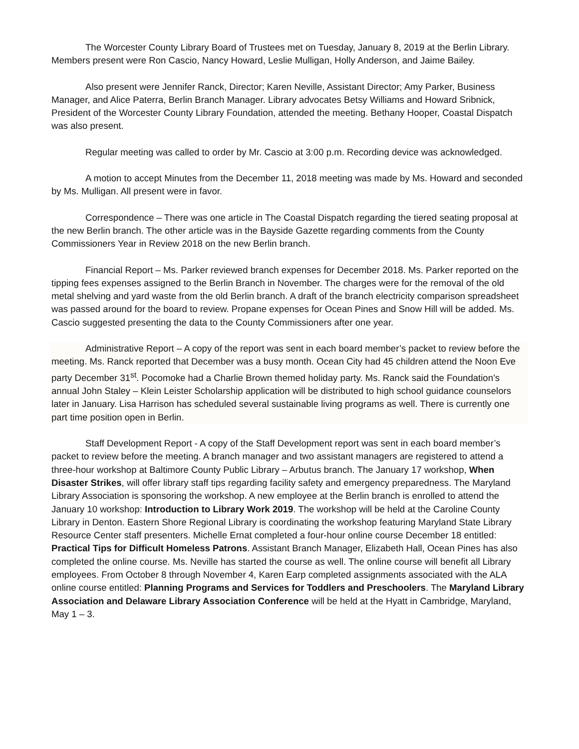The Worcester County Library Board of Trustees met on Tuesday, January 8, 2019 at the Berlin Library. Members present were Ron Cascio, Nancy Howard, Leslie Mulligan, Holly Anderson, and Jaime Bailey.
Also present were Jennifer Ranck, Director; Karen Neville, Assistant Director; Amy Parker, Business Manager, and Alice Paterra, Berlin Branch Manager. Library advocates Betsy Williams and Howard Sribnick, President of the Worcester County Library Foundation, attended the meeting. Bethany Hooper, Coastal Dispatch was also present.
Regular meeting was called to order by Mr. Cascio at 3:00 p.m. Recording device was acknowledged.
A motion to accept Minutes from the December 11, 2018 meeting was made by Ms. Howard and seconded by Ms. Mulligan. All present were in favor.
Correspondence – There was one article in The Coastal Dispatch regarding the tiered seating proposal at the new Berlin branch. The other article was in the Bayside Gazette regarding comments from the County Commissioners Year in Review 2018 on the new Berlin branch.
Financial Report – Ms. Parker reviewed branch expenses for December 2018. Ms. Parker reported on the tipping fees expenses assigned to the Berlin Branch in November. The charges were for the removal of the old metal shelving and yard waste from the old Berlin branch. A draft of the branch electricity comparison spreadsheet was passed around for the board to review. Propane expenses for Ocean Pines and Snow Hill will be added. Ms. Cascio suggested presenting the data to the County Commissioners after one year.
Administrative Report – A copy of the report was sent in each board member’s packet to review before the meeting. Ms. Ranck reported that December was a busy month. Ocean City had 45 children attend the Noon Eve party December 31<sup>st</sup>. Pocomoke had a Charlie Brown themed holiday party. Ms. Ranck said the Foundation’s annual John Staley – Klein Leister Scholarship application will be distributed to high school guidance counselors later in January. Lisa Harrison has scheduled several sustainable living programs as well. There is currently one part time position open in Berlin.
Staff Development Report - A copy of the Staff Development report was sent in each board member’s packet to review before the meeting. A branch manager and two assistant managers are registered to attend a three-hour workshop at Baltimore County Public Library – Arbutus branch. The January 17 workshop, When Disaster Strikes, will offer library staff tips regarding facility safety and emergency preparedness. The Maryland Library Association is sponsoring the workshop. A new employee at the Berlin branch is enrolled to attend the January 10 workshop: Introduction to Library Work 2019. The workshop will be held at the Caroline County Library in Denton. Eastern Shore Regional Library is coordinating the workshop featuring Maryland State Library Resource Center staff presenters. Michelle Ernat completed a four-hour online course December 18 entitled: Practical Tips for Difficult Homeless Patrons. Assistant Branch Manager, Elizabeth Hall, Ocean Pines has also completed the online course. Ms. Neville has started the course as well. The online course will benefit all Library employees. From October 8 through November 4, Karen Earp completed assignments associated with the ALA online course entitled: Planning Programs and Services for Toddlers and Preschoolers. The Maryland Library Association and Delaware Library Association Conference will be held at the Hyatt in Cambridge, Maryland, May 1 – 3.